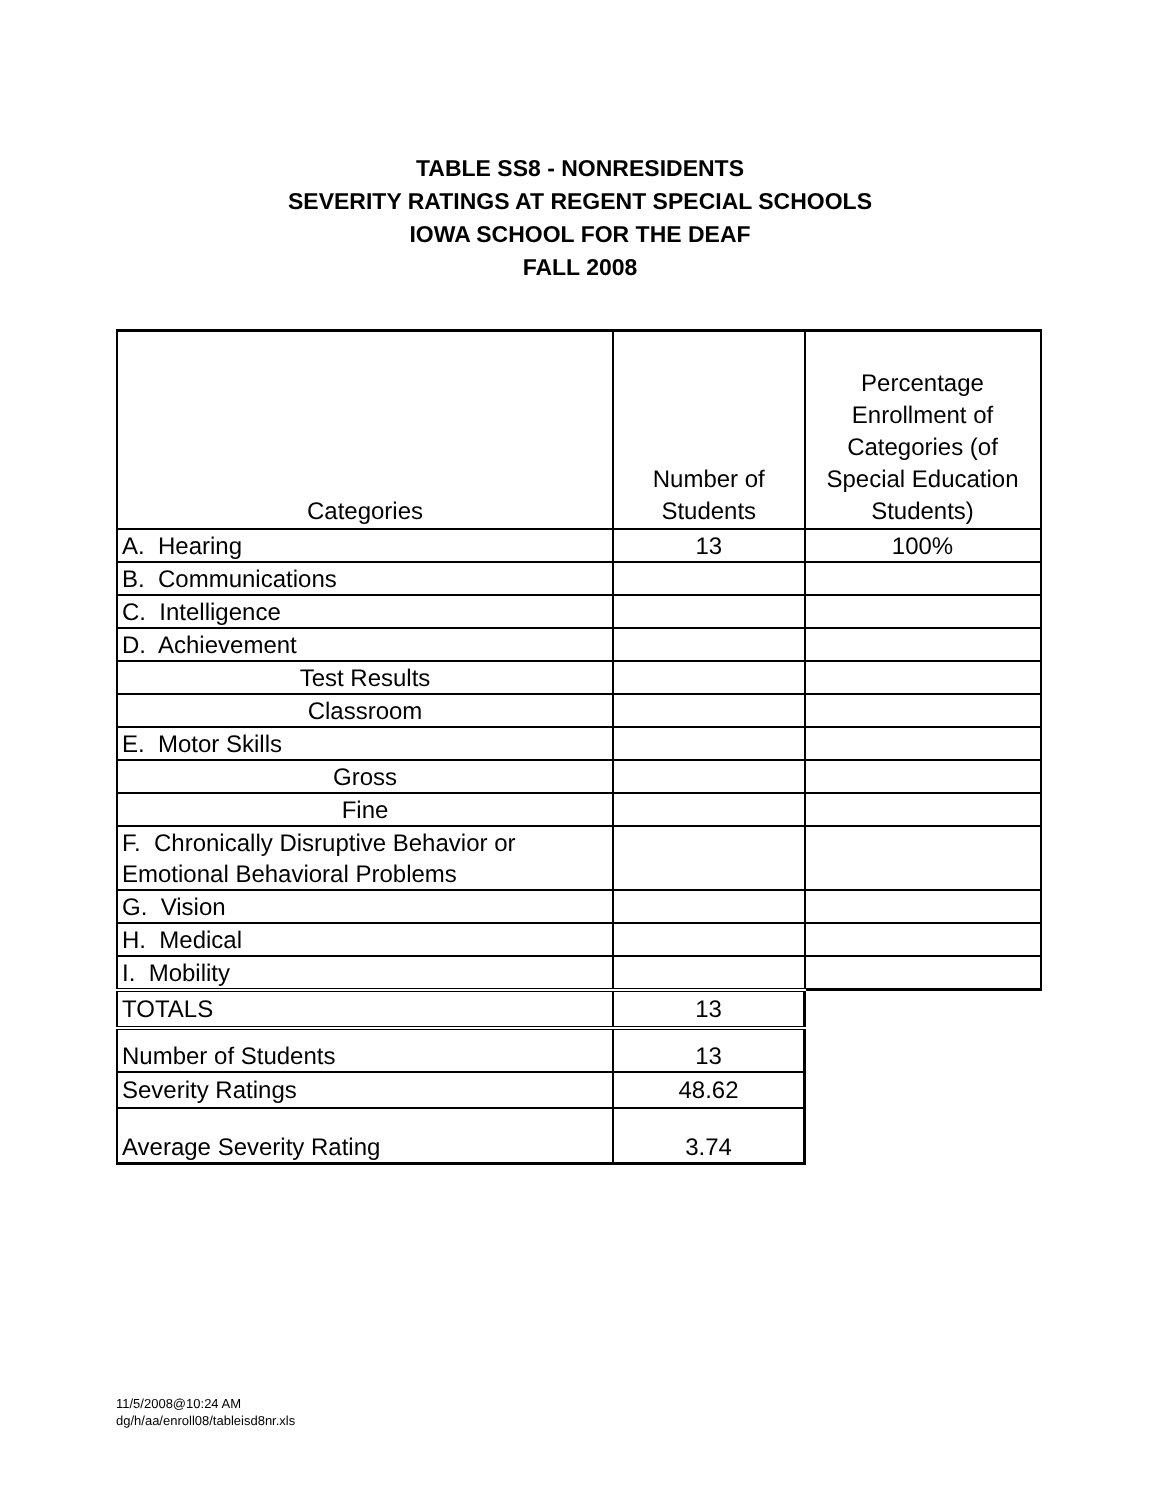TABLE SS8 - NONRESIDENTS
SEVERITY RATINGS AT REGENT SPECIAL SCHOOLS
IOWA SCHOOL FOR THE DEAF
FALL 2008
| Categories | Number of Students | Percentage Enrollment of Categories (of Special Education Students) |
| --- | --- | --- |
| A. Hearing | 13 | 100% |
| B. Communications | | |
| C. Intelligence | | |
| D. Achievement | | |
| Test Results | | |
| Classroom | | |
| E. Motor Skills | | |
| Gross | | |
| Fine | | |
| F. Chronically Disruptive Behavior or Emotional Behavioral Problems | | |
| G. Vision | | |
| H. Medical | | |
| I. Mobility | | |
| TOTALS | 13 | |
| Number of Students | 13 | |
| Severity Ratings | 48.62 | |
| Average Severity Rating | 3.74 | |
11/5/2008@10:24 AM
dg/h/aa/enroll08/tableisd8nr.xls